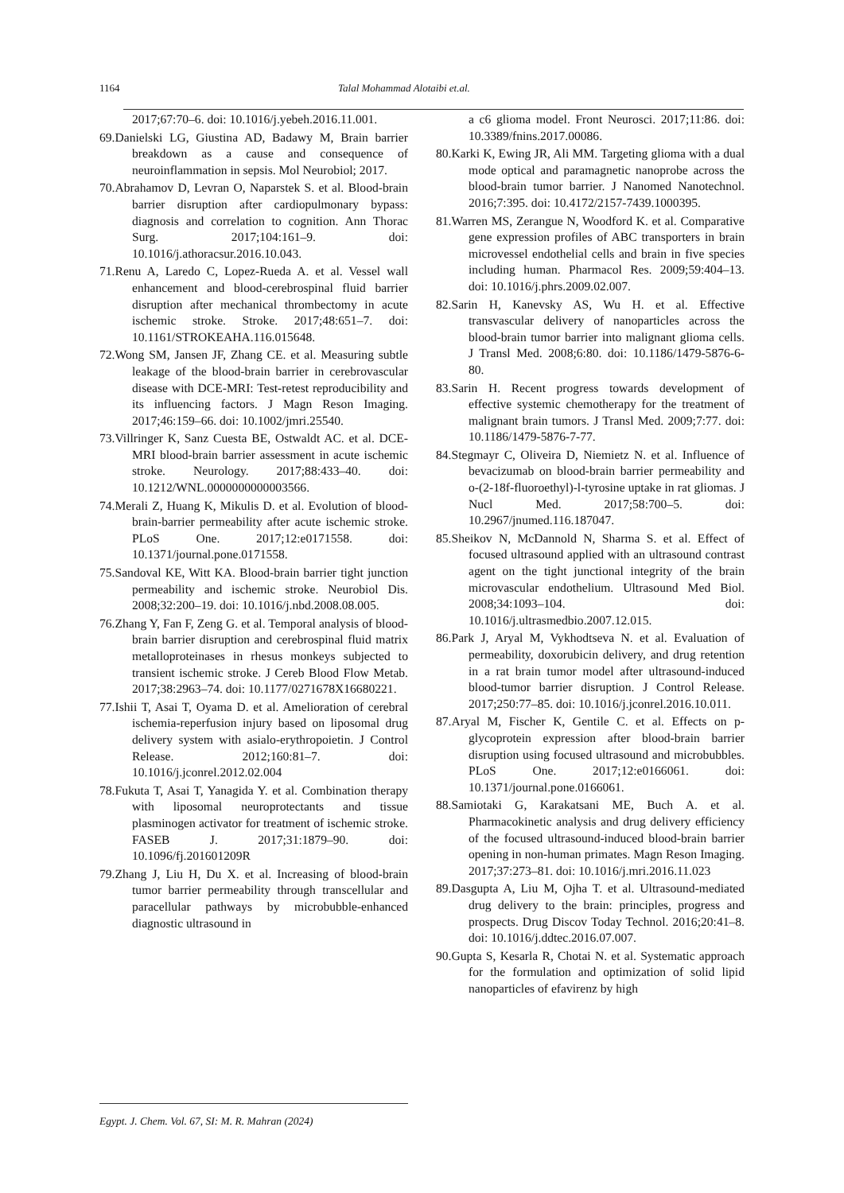1164 Talal Mohammad Alotaibi et.al.
2017;67:70–6. doi: 10.1016/j.yebeh.2016.11.001.
69.Danielski LG, Giustina AD, Badawy M, Brain barrier breakdown as a cause and consequence of neuroinflammation in sepsis. Mol Neurobiol; 2017.
70.Abrahamov D, Levran O, Naparstek S. et al. Blood-brain barrier disruption after cardiopulmonary bypass: diagnosis and correlation to cognition. Ann Thorac Surg. 2017;104:161–9. doi: 10.1016/j.athoracsur.2016.10.043.
71.Renu A, Laredo C, Lopez-Rueda A. et al. Vessel wall enhancement and blood-cerebrospinal fluid barrier disruption after mechanical thrombectomy in acute ischemic stroke. Stroke. 2017;48:651–7. doi: 10.1161/STROKEAHA.116.015648.
72.Wong SM, Jansen JF, Zhang CE. et al. Measuring subtle leakage of the blood-brain barrier in cerebrovascular disease with DCE-MRI: Test-retest reproducibility and its influencing factors. J Magn Reson Imaging. 2017;46:159–66. doi: 10.1002/jmri.25540.
73.Villringer K, Sanz Cuesta BE, Ostwaldt AC. et al. DCE-MRI blood-brain barrier assessment in acute ischemic stroke. Neurology. 2017;88:433–40. doi: 10.1212/WNL.0000000000003566.
74.Merali Z, Huang K, Mikulis D. et al. Evolution of blood-brain-barrier permeability after acute ischemic stroke. PLoS One. 2017;12:e0171558. doi: 10.1371/journal.pone.0171558.
75.Sandoval KE, Witt KA. Blood-brain barrier tight junction permeability and ischemic stroke. Neurobiol Dis. 2008;32:200–19. doi: 10.1016/j.nbd.2008.08.005.
76.Zhang Y, Fan F, Zeng G. et al. Temporal analysis of blood-brain barrier disruption and cerebrospinal fluid matrix metalloproteinases in rhesus monkeys subjected to transient ischemic stroke. J Cereb Blood Flow Metab. 2017;38:2963–74. doi: 10.1177/0271678X16680221.
77.Ishii T, Asai T, Oyama D. et al. Amelioration of cerebral ischemia-reperfusion injury based on liposomal drug delivery system with asialo-erythropoietin. J Control Release. 2012;160:81–7. doi: 10.1016/j.jconrel.2012.02.004
78.Fukuta T, Asai T, Yanagida Y. et al. Combination therapy with liposomal neuroprotectants and tissue plasminogen activator for treatment of ischemic stroke. FASEB J. 2017;31:1879–90. doi: 10.1096/fj.201601209R
79.Zhang J, Liu H, Du X. et al. Increasing of blood-brain tumor barrier permeability through transcellular and paracellular pathways by microbubble-enhanced diagnostic ultrasound in
a c6 glioma model. Front Neurosci. 2017;11:86. doi: 10.3389/fnins.2017.00086.
80.Karki K, Ewing JR, Ali MM. Targeting glioma with a dual mode optical and paramagnetic nanoprobe across the blood-brain tumor barrier. J Nanomed Nanotechnol. 2016;7:395. doi: 10.4172/2157-7439.1000395.
81.Warren MS, Zerangue N, Woodford K. et al. Comparative gene expression profiles of ABC transporters in brain microvessel endothelial cells and brain in five species including human. Pharmacol Res. 2009;59:404–13. doi: 10.1016/j.phrs.2009.02.007.
82.Sarin H, Kanevsky AS, Wu H. et al. Effective transvascular delivery of nanoparticles across the blood-brain tumor barrier into malignant glioma cells. J Transl Med. 2008;6:80. doi: 10.1186/1479-5876-6-80.
83.Sarin H. Recent progress towards development of effective systemic chemotherapy for the treatment of malignant brain tumors. J Transl Med. 2009;7:77. doi: 10.1186/1479-5876-7-77.
84.Stegmayr C, Oliveira D, Niemietz N. et al. Influence of bevacizumab on blood-brain barrier permeability and o-(2-18f-fluoroethyl)-l-tyrosine uptake in rat gliomas. J Nucl Med. 2017;58:700–5. doi: 10.2967/jnumed.116.187047.
85.Sheikov N, McDannold N, Sharma S. et al. Effect of focused ultrasound applied with an ultrasound contrast agent on the tight junctional integrity of the brain microvascular endothelium. Ultrasound Med Biol. 2008;34:1093–104. doi: 10.1016/j.ultrasmedbio.2007.12.015.
86.Park J, Aryal M, Vykhodtseva N. et al. Evaluation of permeability, doxorubicin delivery, and drug retention in a rat brain tumor model after ultrasound-induced blood-tumor barrier disruption. J Control Release. 2017;250:77–85. doi: 10.1016/j.jconrel.2016.10.011.
87.Aryal M, Fischer K, Gentile C. et al. Effects on p-glycoprotein expression after blood-brain barrier disruption using focused ultrasound and microbubbles. PLoS One. 2017;12:e0166061. doi: 10.1371/journal.pone.0166061.
88.Samiotaki G, Karakatsani ME, Buch A. et al. Pharmacokinetic analysis and drug delivery efficiency of the focused ultrasound-induced blood-brain barrier opening in non-human primates. Magn Reson Imaging. 2017;37:273–81. doi: 10.1016/j.mri.2016.11.023
89.Dasgupta A, Liu M, Ojha T. et al. Ultrasound-mediated drug delivery to the brain: principles, progress and prospects. Drug Discov Today Technol. 2016;20:41–8. doi: 10.1016/j.ddtec.2016.07.007.
90.Gupta S, Kesarla R, Chotai N. et al. Systematic approach for the formulation and optimization of solid lipid nanoparticles of efavirenz by high
Egypt. J. Chem. Vol. 67, SI: M. R. Mahran (2024)